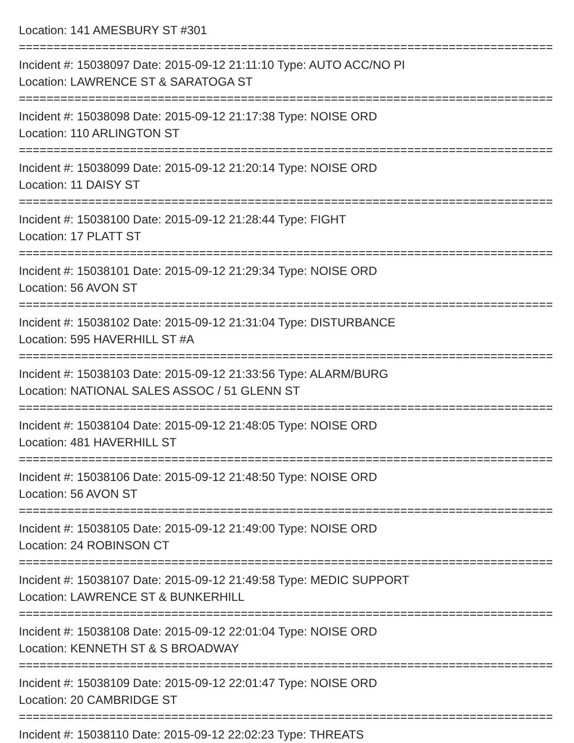Location: 141 AMESBURY ST #301
=================================================================================
Incident #: 15038097 Date: 2015-09-12 21:11:10 Type: AUTO ACC/NO PI
Location: LAWRENCE ST & SARATOGA ST
=================================================================================
Incident #: 15038098 Date: 2015-09-12 21:17:38 Type: NOISE ORD
Location: 110 ARLINGTON ST
=================================================================================
Incident #: 15038099 Date: 2015-09-12 21:20:14 Type: NOISE ORD
Location: 11 DAISY ST
=================================================================================
Incident #: 15038100 Date: 2015-09-12 21:28:44 Type: FIGHT
Location: 17 PLATT ST
=================================================================================
Incident #: 15038101 Date: 2015-09-12 21:29:34 Type: NOISE ORD
Location: 56 AVON ST
=================================================================================
Incident #: 15038102 Date: 2015-09-12 21:31:04 Type: DISTURBANCE
Location: 595 HAVERHILL ST #A
=================================================================================
Incident #: 15038103 Date: 2015-09-12 21:33:56 Type: ALARM/BURG
Location: NATIONAL SALES ASSOC / 51 GLENN ST
=================================================================================
Incident #: 15038104 Date: 2015-09-12 21:48:05 Type: NOISE ORD
Location: 481 HAVERHILL ST
=================================================================================
Incident #: 15038106 Date: 2015-09-12 21:48:50 Type: NOISE ORD
Location: 56 AVON ST
=================================================================================
Incident #: 15038105 Date: 2015-09-12 21:49:00 Type: NOISE ORD
Location: 24 ROBINSON CT
=================================================================================
Incident #: 15038107 Date: 2015-09-12 21:49:58 Type: MEDIC SUPPORT
Location: LAWRENCE ST & BUNKERHILL
=================================================================================
Incident #: 15038108 Date: 2015-09-12 22:01:04 Type: NOISE ORD
Location: KENNETH ST & S BROADWAY
=================================================================================
Incident #: 15038109 Date: 2015-09-12 22:01:47 Type: NOISE ORD
Location: 20 CAMBRIDGE ST
=================================================================================
Incident #: 15038110 Date: 2015-09-12 22:02:23 Type: THREATS